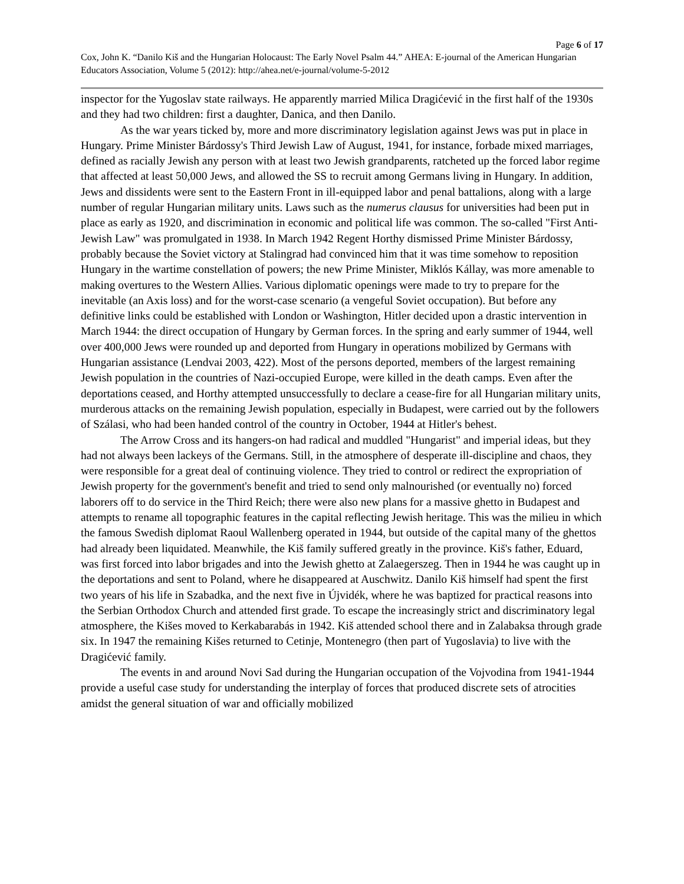Page 6 of 17
Cox, John K. “Danilo Kiš and the Hungarian Holocaust: The Early Novel Psalm 44.” AHEA: E-journal of the American Hungarian Educators Association, Volume 5 (2012): http://ahea.net/e-journal/volume-5-2012
inspector for the Yugoslav state railways. He apparently married Milica Dragićević in the first half of the 1930s and they had two children: first a daughter, Danica, and then Danilo.
As the war years ticked by, more and more discriminatory legislation against Jews was put in place in Hungary. Prime Minister Bárdossy's Third Jewish Law of August, 1941, for instance, forbade mixed marriages, defined as racially Jewish any person with at least two Jewish grandparents, ratcheted up the forced labor regime that affected at least 50,000 Jews, and allowed the SS to recruit among Germans living in Hungary. In addition, Jews and dissidents were sent to the Eastern Front in ill-equipped labor and penal battalions, along with a large number of regular Hungarian military units. Laws such as the numerus clausus for universities had been put in place as early as 1920, and discrimination in economic and political life was common. The so-called "First Anti-Jewish Law" was promulgated in 1938. In March 1942 Regent Horthy dismissed Prime Minister Bárdossy, probably because the Soviet victory at Stalingrad had convinced him that it was time somehow to reposition Hungary in the wartime constellation of powers; the new Prime Minister, Miklós Kállay, was more amenable to making overtures to the Western Allies. Various diplomatic openings were made to try to prepare for the inevitable (an Axis loss) and for the worst-case scenario (a vengeful Soviet occupation). But before any definitive links could be established with London or Washington, Hitler decided upon a drastic intervention in March 1944: the direct occupation of Hungary by German forces. In the spring and early summer of 1944, well over 400,000 Jews were rounded up and deported from Hungary in operations mobilized by Germans with Hungarian assistance (Lendvai 2003, 422). Most of the persons deported, members of the largest remaining Jewish population in the countries of Nazi-occupied Europe, were killed in the death camps. Even after the deportations ceased, and Horthy attempted unsuccessfully to declare a cease-fire for all Hungarian military units, murderous attacks on the remaining Jewish population, especially in Budapest, were carried out by the followers of Szálasi, who had been handed control of the country in October, 1944 at Hitler's behest.
The Arrow Cross and its hangers-on had radical and muddled "Hungarist" and imperial ideas, but they had not always been lackeys of the Germans. Still, in the atmosphere of desperate ill-discipline and chaos, they were responsible for a great deal of continuing violence. They tried to control or redirect the expropriation of Jewish property for the government's benefit and tried to send only malnourished (or eventually no) forced laborers off to do service in the Third Reich; there were also new plans for a massive ghetto in Budapest and attempts to rename all topographic features in the capital reflecting Jewish heritage. This was the milieu in which the famous Swedish diplomat Raoul Wallenberg operated in 1944, but outside of the capital many of the ghettos had already been liquidated. Meanwhile, the Kiš family suffered greatly in the province. Kiš's father, Eduard, was first forced into labor brigades and into the Jewish ghetto at Zalaegerszeg. Then in 1944 he was caught up in the deportations and sent to Poland, where he disappeared at Auschwitz. Danilo Kiš himself had spent the first two years of his life in Szabadka, and the next five in Újvidék, where he was baptized for practical reasons into the Serbian Orthodox Church and attended first grade. To escape the increasingly strict and discriminatory legal atmosphere, the Kišes moved to Kerkabarabás in 1942. Kiš attended school there and in Zalabaksa through grade six. In 1947 the remaining Kišes returned to Cetinje, Montenegro (then part of Yugoslavia) to live with the Dragićević family.
The events in and around Novi Sad during the Hungarian occupation of the Vojvodina from 1941-1944 provide a useful case study for understanding the interplay of forces that produced discrete sets of atrocities amidst the general situation of war and officially mobilized